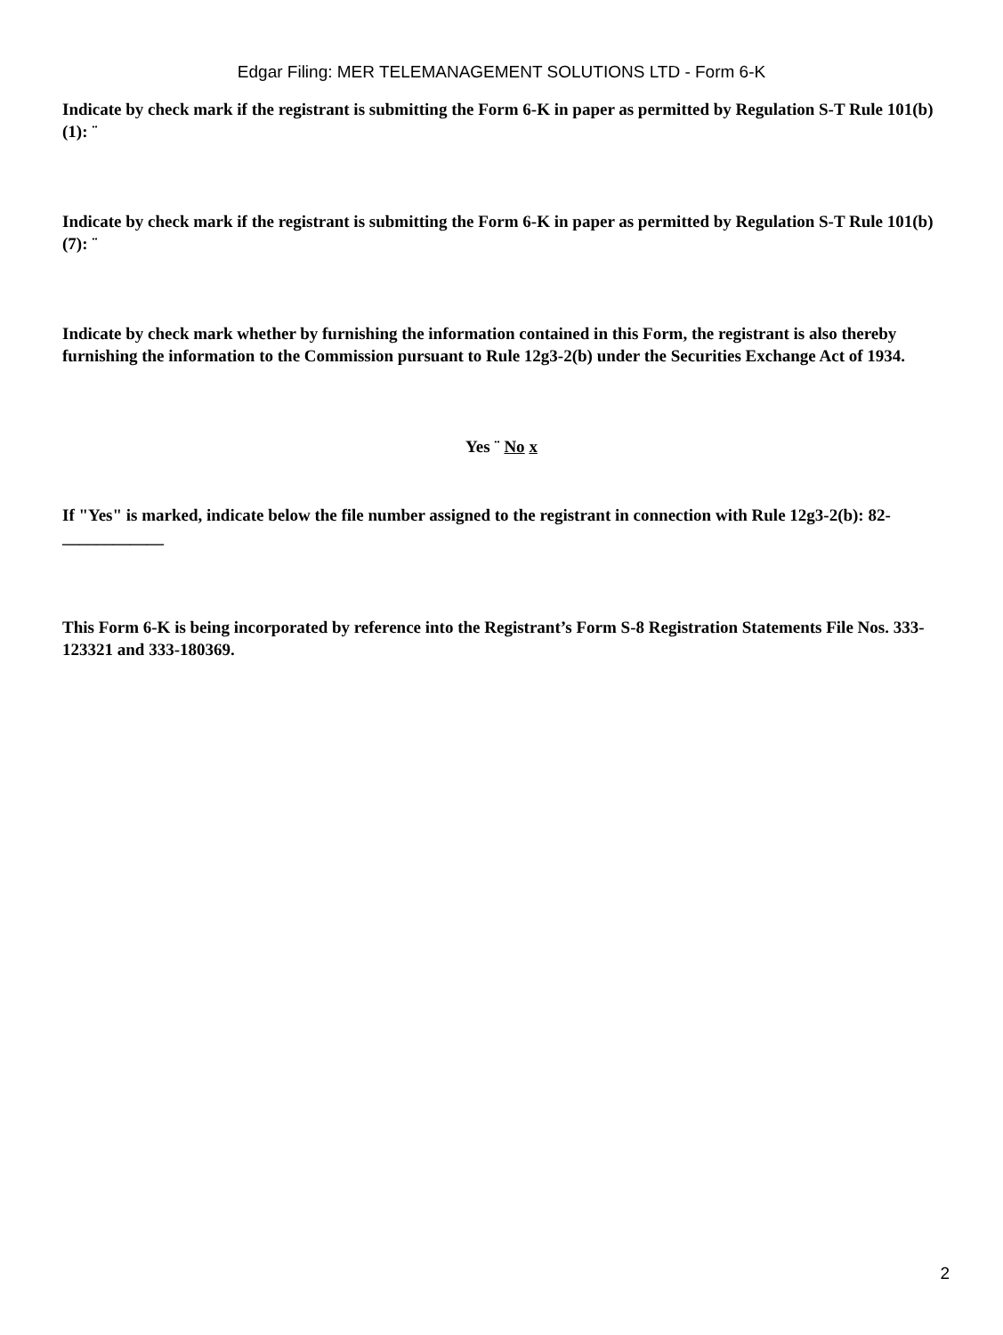Edgar Filing: MER TELEMANAGEMENT SOLUTIONS LTD - Form 6-K
Indicate by check mark if the registrant is submitting the Form 6-K in paper as permitted by Regulation S-T Rule 101(b)(1): ¨
Indicate by check mark if the registrant is submitting the Form 6-K in paper as permitted by Regulation S-T Rule 101(b)(7): ¨
Indicate by check mark whether by furnishing the information contained in this Form, the registrant is also thereby furnishing the information to the Commission pursuant to Rule 12g3-2(b) under the Securities Exchange Act of 1934.
Yes ¨ No x
If "Yes" is marked, indicate below the file number assigned to the registrant in connection with Rule 12g3-2(b): 82- ____________
This Form 6-K is being incorporated by reference into the Registrant’s Form S-8 Registration Statements File Nos. 333-123321 and 333-180369.
2